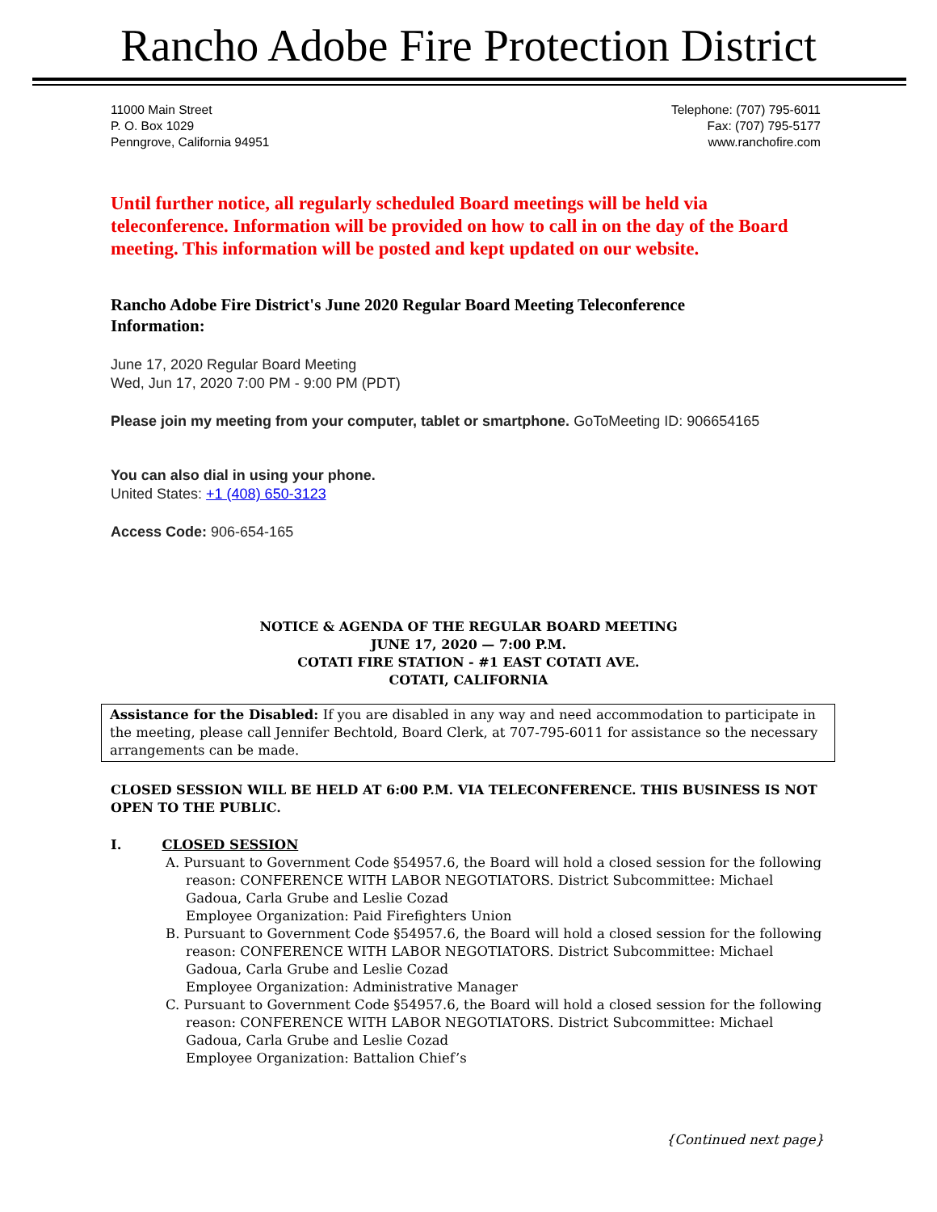Rancho Adobe Fire Protection District
11000 Main Street
P. O. Box 1029
Penngrove, California 94951
Telephone: (707) 795-6011
Fax: (707) 795-5177
www.ranchofire.com
Until further notice, all regularly scheduled Board meetings will be held via teleconference. Information will be provided on how to call in on the day of the Board meeting. This information will be posted and kept updated on our website.
Rancho Adobe Fire District's June 2020 Regular Board Meeting Teleconference Information:
June 17, 2020 Regular Board Meeting
Wed, Jun 17, 2020 7:00 PM - 9:00 PM (PDT)
Please join my meeting from your computer, tablet or smartphone. GoToMeeting ID: 906654165
You can also dial in using your phone.
United States: +1 (408) 650-3123
Access Code: 906-654-165
NOTICE & AGENDA OF THE REGULAR BOARD MEETING
JUNE 17, 2020 — 7:00 P.M.
COTATI FIRE STATION - #1 EAST COTATI AVE.
COTATI, CALIFORNIA
Assistance for the Disabled: If you are disabled in any way and need accommodation to participate in the meeting, please call Jennifer Bechtold, Board Clerk, at 707-795-6011 for assistance so the necessary arrangements can be made.
CLOSED SESSION WILL BE HELD AT 6:00 P.M. VIA TELECONFERENCE. THIS BUSINESS IS NOT OPEN TO THE PUBLIC.
I. CLOSED SESSION
A. Pursuant to Government Code §54957.6, the Board will hold a closed session for the following reason: CONFERENCE WITH LABOR NEGOTIATORS. District Subcommittee: Michael Gadoua, Carla Grube and Leslie Cozad
Employee Organization: Paid Firefighters Union
B. Pursuant to Government Code §54957.6, the Board will hold a closed session for the following reason: CONFERENCE WITH LABOR NEGOTIATORS. District Subcommittee: Michael Gadoua, Carla Grube and Leslie Cozad
Employee Organization: Administrative Manager
C. Pursuant to Government Code §54957.6, the Board will hold a closed session for the following reason: CONFERENCE WITH LABOR NEGOTIATORS. District Subcommittee: Michael Gadoua, Carla Grube and Leslie Cozad
Employee Organization: Battalion Chief’s
{Continued next page}